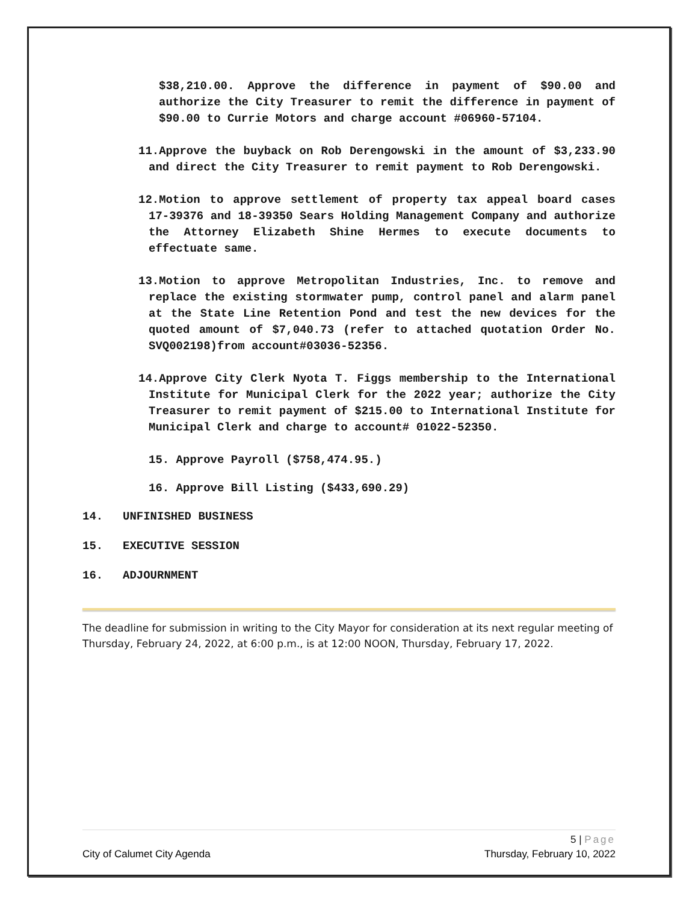$38,210.00. Approve the difference in payment of $90.00 and authorize the City Treasurer to remit the difference in payment of $90.00 to Currie Motors and charge account #06960-57104.
11. Approve the buyback on Rob Derengowski in the amount of $3,233.90 and direct the City Treasurer to remit payment to Rob Derengowski.
12. Motion to approve settlement of property tax appeal board cases 17-39376 and 18-39350 Sears Holding Management Company and authorize the Attorney Elizabeth Shine Hermes to execute documents to effectuate same.
13. Motion to approve Metropolitan Industries, Inc. to remove and replace the existing stormwater pump, control panel and alarm panel at the State Line Retention Pond and test the new devices for the quoted amount of $7,040.73 (refer to attached quotation Order No. SVQ002198)from account#03036-52356.
14. Approve City Clerk Nyota T. Figgs membership to the International Institute for Municipal Clerk for the 2022 year; authorize the City Treasurer to remit payment of $215.00 to International Institute for Municipal Clerk and charge to account# 01022-52350.
15. Approve Payroll ($758,474.95.)
16. Approve Bill Listing ($433,690.29)
14. UNFINISHED BUSINESS
15. EXECUTIVE SESSION
16. ADJOURNMENT
The deadline for submission in writing to the City Mayor for consideration at its next regular meeting of Thursday, February 24, 2022, at 6:00 p.m., is at 12:00 NOON, Thursday, February 17, 2022.
5 | Page
City of Calumet City Agenda Thursday, February 10, 2022